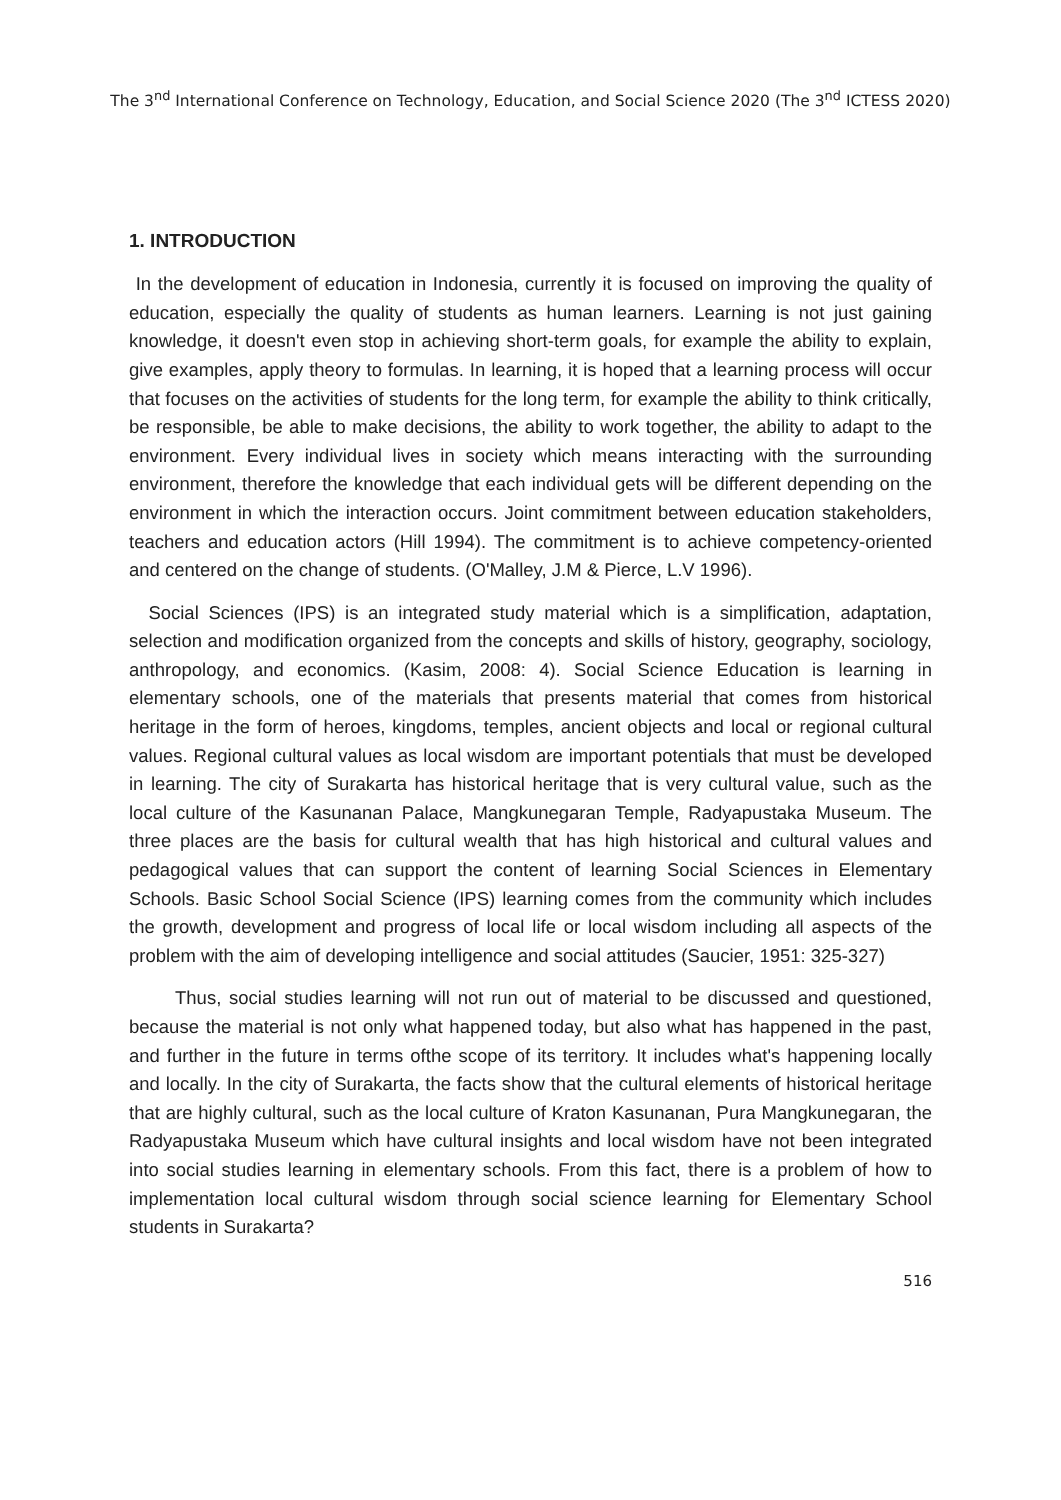The 3<sup>nd</sup> International Conference on Technology, Education, and Social Science 2020 (The 3<sup>nd</sup> ICTESS 2020)
1. INTRODUCTION
In the development of education in Indonesia, currently it is focused on improving the quality of education, especially the quality of students as human learners. Learning is not just gaining knowledge, it doesn't even stop in achieving short-term goals, for example the ability to explain, give examples, apply theory to formulas. In learning, it is hoped that a learning process will occur that focuses on the activities of students for the long term, for example the ability to think critically, be responsible, be able to make decisions, the ability to work together, the ability to adapt to the environment. Every individual lives in society which means interacting with the surrounding environment, therefore the knowledge that each individual gets will be different depending on the environment in which the interaction occurs. Joint commitment between education stakeholders, teachers and education actors (Hill 1994). The commitment is to achieve competency-oriented and centered on the change of students. (O'Malley, J.M & Pierce, L.V 1996).
Social Sciences (IPS) is an integrated study material which is a simplification, adaptation, selection and modification organized from the concepts and skills of history, geography, sociology, anthropology, and economics. (Kasim, 2008: 4). Social Science Education is learning in elementary schools, one of the materials that presents material that comes from historical heritage in the form of heroes, kingdoms, temples, ancient objects and local or regional cultural values. Regional cultural values as local wisdom are important potentials that must be developed in learning. The city of Surakarta has historical heritage that is very cultural value, such as the local culture of the Kasunanan Palace, Mangkunegaran Temple, Radyapustaka Museum. The three places are the basis for cultural wealth that has high historical and cultural values and pedagogical values that can support the content of learning Social Sciences in Elementary Schools. Basic School Social Science (IPS) learning comes from the community which includes the growth, development and progress of local life or local wisdom including all aspects of the problem with the aim of developing intelligence and social attitudes (Saucier, 1951: 325-327)
Thus, social studies learning will not run out of material to be discussed and questioned, because the material is not only what happened today, but also what has happened in the past, and further in the future in terms ofthe scope of its territory. It includes what's happening locally and locally. In the city of Surakarta, the facts show that the cultural elements of historical heritage that are highly cultural, such as the local culture of Kraton Kasunanan, Pura Mangkunegaran, the Radyapustaka Museum which have cultural insights and local wisdom have not been integrated into social studies learning in elementary schools. From this fact, there is a problem of how to implementation local cultural wisdom through social science learning for Elementary School students in Surakarta?
516